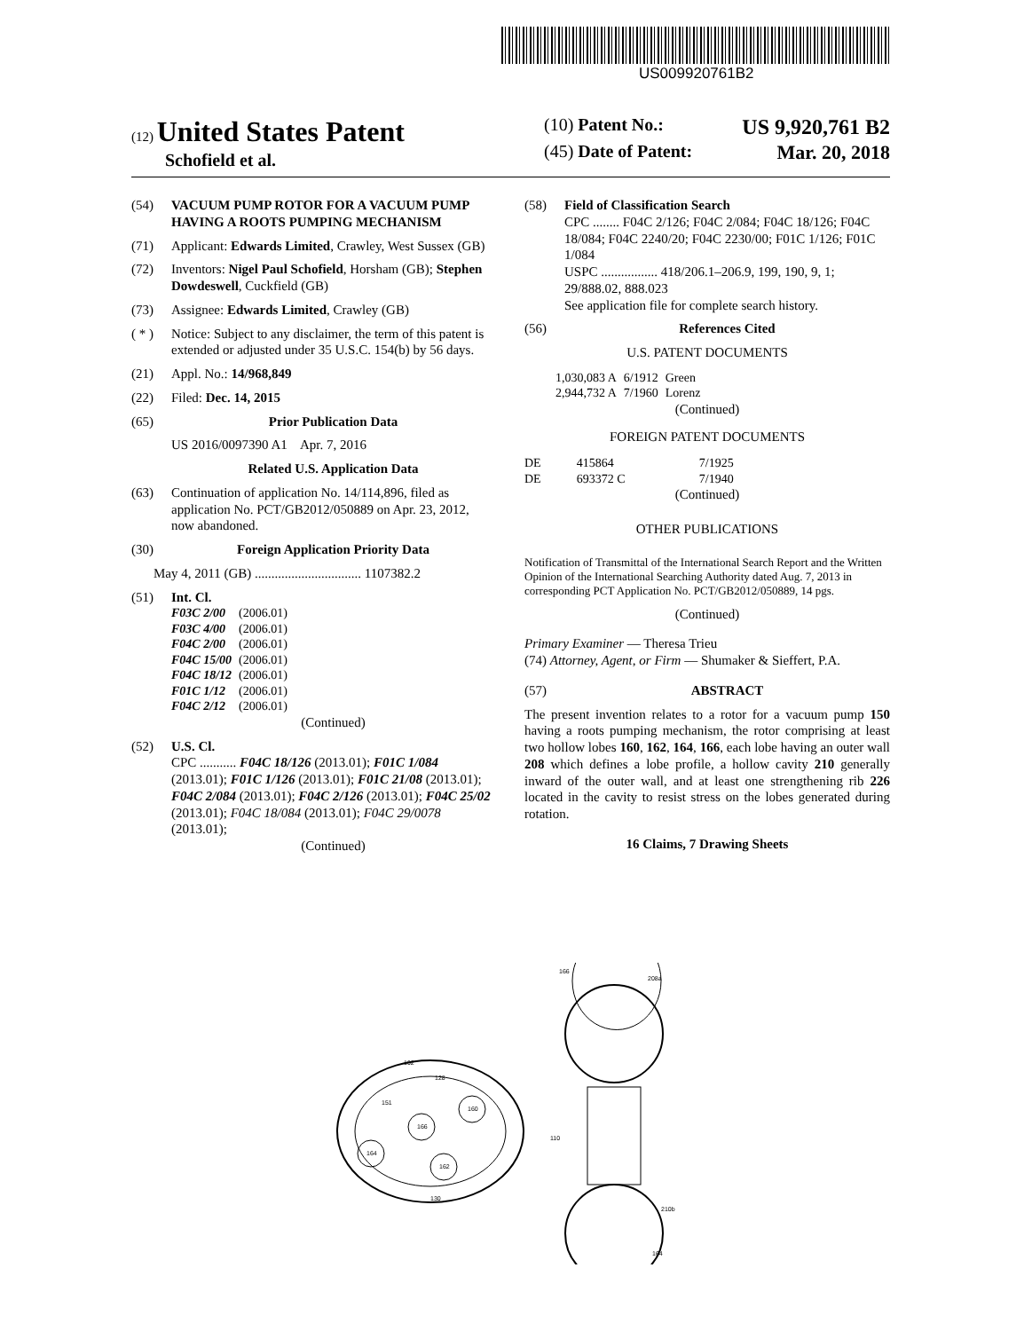US009920761B2
(12) United States Patent
Schofield et al.
(10) Patent No.: US 9,920,761 B2
(45) Date of Patent: Mar. 20, 2018
(54) VACUUM PUMP ROTOR FOR A VACUUM PUMP HAVING A ROOTS PUMPING MECHANISM
(71) Applicant: Edwards Limited, Crawley, West Sussex (GB)
(72) Inventors: Nigel Paul Schofield, Horsham (GB); Stephen Dowdeswell, Cuckfield (GB)
(73) Assignee: Edwards Limited, Crawley (GB)
( * ) Notice: Subject to any disclaimer, the term of this patent is extended or adjusted under 35 U.S.C. 154(b) by 56 days.
(21) Appl. No.: 14/968,849
(22) Filed: Dec. 14, 2015
(65) Prior Publication Data
US 2016/0097390 A1 Apr. 7, 2016
Related U.S. Application Data
(63) Continuation of application No. 14/114,896, filed as application No. PCT/GB2012/050889 on Apr. 23, 2012, now abandoned.
(30) Foreign Application Priority Data
May 4, 2011 (GB) ................................ 1107382.2
(51) Int. Cl.
| F03C 2/00 | (2006.01) |
| F03C 4/00 | (2006.01) |
| F04C 2/00 | (2006.01) |
| F04C 15/00 | (2006.01) |
| F04C 18/12 | (2006.01) |
| F01C 1/12 | (2006.01) |
| F04C 2/12 | (2006.01) |
(Continued)
(52) U.S. Cl.
CPC ........... F04C 18/126 (2013.01); F01C 1/084 (2013.01); F01C 1/126 (2013.01); F01C 21/08 (2013.01); F04C 2/084 (2013.01); F04C 2/126 (2013.01); F04C 25/02 (2013.01); F04C 18/084 (2013.01); F04C 29/0078 (2013.01);
(Continued)
(58) Field of Classification Search
CPC ........ F04C 2/126; F04C 2/084; F04C 18/126; F04C 18/084; F04C 2240/20; F04C 2230/00; F01C 1/126; F01C 1/084
USPC ................. 418/206.1–206.9, 199, 190, 9, 1; 29/888.02, 888.023
See application file for complete search history.
(56) References Cited
U.S. PATENT DOCUMENTS
| 1,030,083 A | 6/1912 | Green |
| 2,944,732 A | 7/1960 | Lorenz |
(Continued)
FOREIGN PATENT DOCUMENTS
| DE | 415864 | 7/1925 |
| DE | 693372 C | 7/1940 |
(Continued)
OTHER PUBLICATIONS
Notification of Transmittal of the International Search Report and the Written Opinion of the International Searching Authority dated Aug. 7, 2013 in corresponding PCT Application No. PCT/GB2012/050889, 14 pgs.
(Continued)
Primary Examiner — Theresa Trieu
(74) Attorney, Agent, or Firm — Shumaker & Sieffert, P.A.
(57) ABSTRACT
The present invention relates to a rotor for a vacuum pump 150 having a roots pumping mechanism, the rotor comprising at least two hollow lobes 160, 162, 164, 166, each lobe having an outer wall 208 which defines a lobe profile, a hollow cavity 210 generally inward of the outer wall, and at least one strengthening rib 226 located in the cavity to resist stress on the lobes generated during rotation.
16 Claims, 7 Drawing Sheets
166
160
164
162
102
128
130
151
166
208a
110
164
210b